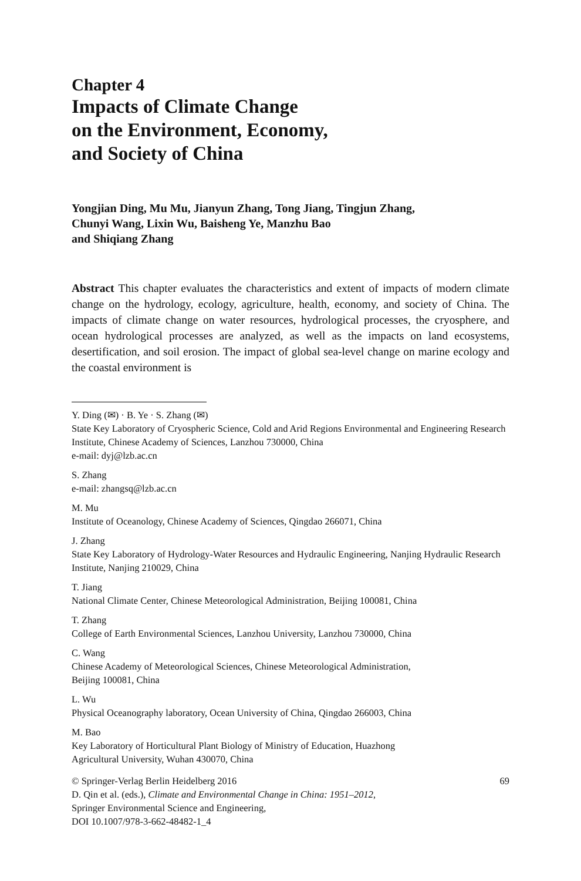Chapter 4
Impacts of Climate Change
on the Environment, Economy,
and Society of China
Yongjian Ding, Mu Mu, Jianyun Zhang, Tong Jiang, Tingjun Zhang,
Chunyi Wang, Lixin Wu, Baisheng Ye, Manzhu Bao
and Shiqiang Zhang
Abstract This chapter evaluates the characteristics and extent of impacts of modern climate change on the hydrology, ecology, agriculture, health, economy, and society of China. The impacts of climate change on water resources, hydrological processes, the cryosphere, and ocean hydrological processes are analyzed, as well as the impacts on land ecosystems, desertification, and soil erosion. The impact of global sea-level change on marine ecology and the coastal environment is
Y. Ding (✉) · B. Ye · S. Zhang (✉)
State Key Laboratory of Cryospheric Science, Cold and Arid Regions Environmental and Engineering Research Institute, Chinese Academy of Sciences, Lanzhou 730000, China
e-mail: dyj@lzb.ac.cn
S. Zhang
e-mail: zhangsq@lzb.ac.cn
M. Mu
Institute of Oceanology, Chinese Academy of Sciences, Qingdao 266071, China
J. Zhang
State Key Laboratory of Hydrology-Water Resources and Hydraulic Engineering, Nanjing Hydraulic Research Institute, Nanjing 210029, China
T. Jiang
National Climate Center, Chinese Meteorological Administration, Beijing 100081, China
T. Zhang
College of Earth Environmental Sciences, Lanzhou University, Lanzhou 730000, China
C. Wang
Chinese Academy of Meteorological Sciences, Chinese Meteorological Administration,
Beijing 100081, China
L. Wu
Physical Oceanography laboratory, Ocean University of China, Qingdao 266003, China
M. Bao
Key Laboratory of Horticultural Plant Biology of Ministry of Education, Huazhong
Agricultural University, Wuhan 430070, China
© Springer-Verlag Berlin Heidelberg 2016
D. Qin et al. (eds.), Climate and Environmental Change in China: 1951–2012,
Springer Environmental Science and Engineering,
DOI 10.1007/978-3-662-48482-1_4
69